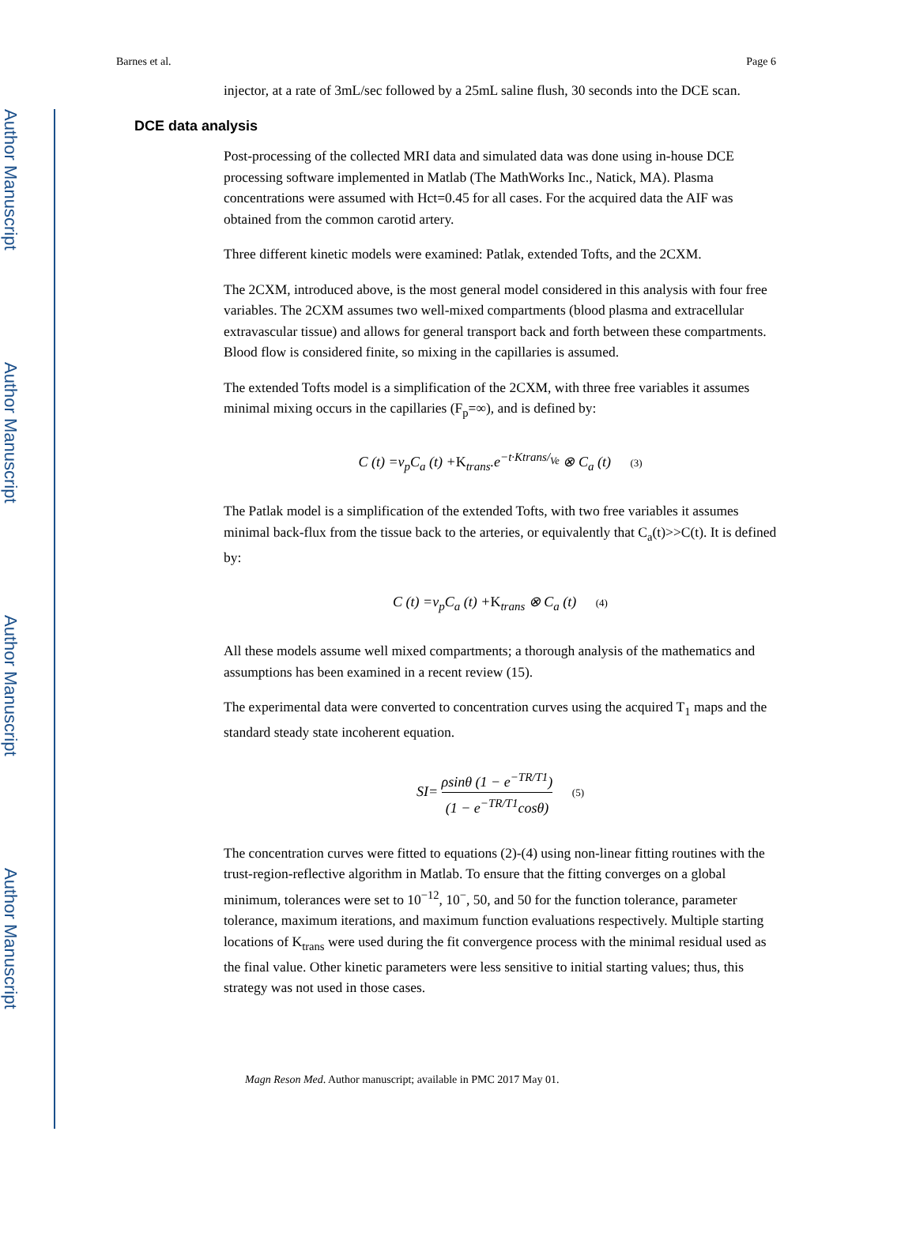Author Manuscript
Author Manuscript
Author Manuscript
Author Manuscript
Barnes et al. Page 6
injector, at a rate of 3mL/sec followed by a 25mL saline flush, 30 seconds into the DCE scan.
DCE data analysis
Post-processing of the collected MRI data and simulated data was done using in-house DCE processing software implemented in Matlab (The MathWorks Inc., Natick, MA). Plasma concentrations were assumed with Hct=0.45 for all cases. For the acquired data the AIF was obtained from the common carotid artery.
Three different kinetic models were examined: Patlak, extended Tofts, and the 2CXM.
The 2CXM, introduced above, is the most general model considered in this analysis with four free variables. The 2CXM assumes two well-mixed compartments (blood plasma and extracellular extravascular tissue) and allows for general transport back and forth between these compartments. Blood flow is considered finite, so mixing in the capillaries is assumed.
The extended Tofts model is a simplification of the 2CXM, with three free variables it assumes minimal mixing occurs in the capillaries (F<sub>p</sub>=∞), and is defined by:
C (t) =v<sub>p</sub>C<sub>a</sub> (t) +K<sub>trans</sub>.e<sup>−t·Ktrans/<sub>Ve</sub></sup> ⊗ C<sub>a</sub> (t) (3)
The Patlak model is a simplification of the extended Tofts, with two free variables it assumes minimal back-flux from the tissue back to the arteries, or equivalently that C<sub>a</sub>(t)>>C(t). It is defined by:
C (t) =v<sub>p</sub>C<sub>a</sub> (t) +K<sub>trans</sub> ⊗ C<sub>a</sub> (t) (4)
All these models assume well mixed compartments; a thorough analysis of the mathematics and assumptions has been examined in a recent review (15).
The experimental data were converted to concentration curves using the acquired T<sub>1</sub> maps and the standard steady state incoherent equation.
SI=
ρsinθ (1 − e<sup>−TR/T1</sup>)
(1 − e<sup>−TR/T1</sup>cosθ)
(5)
The concentration curves were fitted to equations (2)-(4) using non-linear fitting routines with the trust-region-reflective algorithm in Matlab. To ensure that the fitting converges on a global minimum, tolerances were set to 10<sup>−12</sup>, 10<sup>−</sup>, 50, and 50 for the function tolerance, parameter tolerance, maximum iterations, and maximum function evaluations respectively. Multiple starting locations of K<sub>trans</sub> were used during the fit convergence process with the minimal residual used as the final value. Other kinetic parameters were less sensitive to initial starting values; thus, this strategy was not used in those cases.
Magn Reson Med. Author manuscript; available in PMC 2017 May 01.